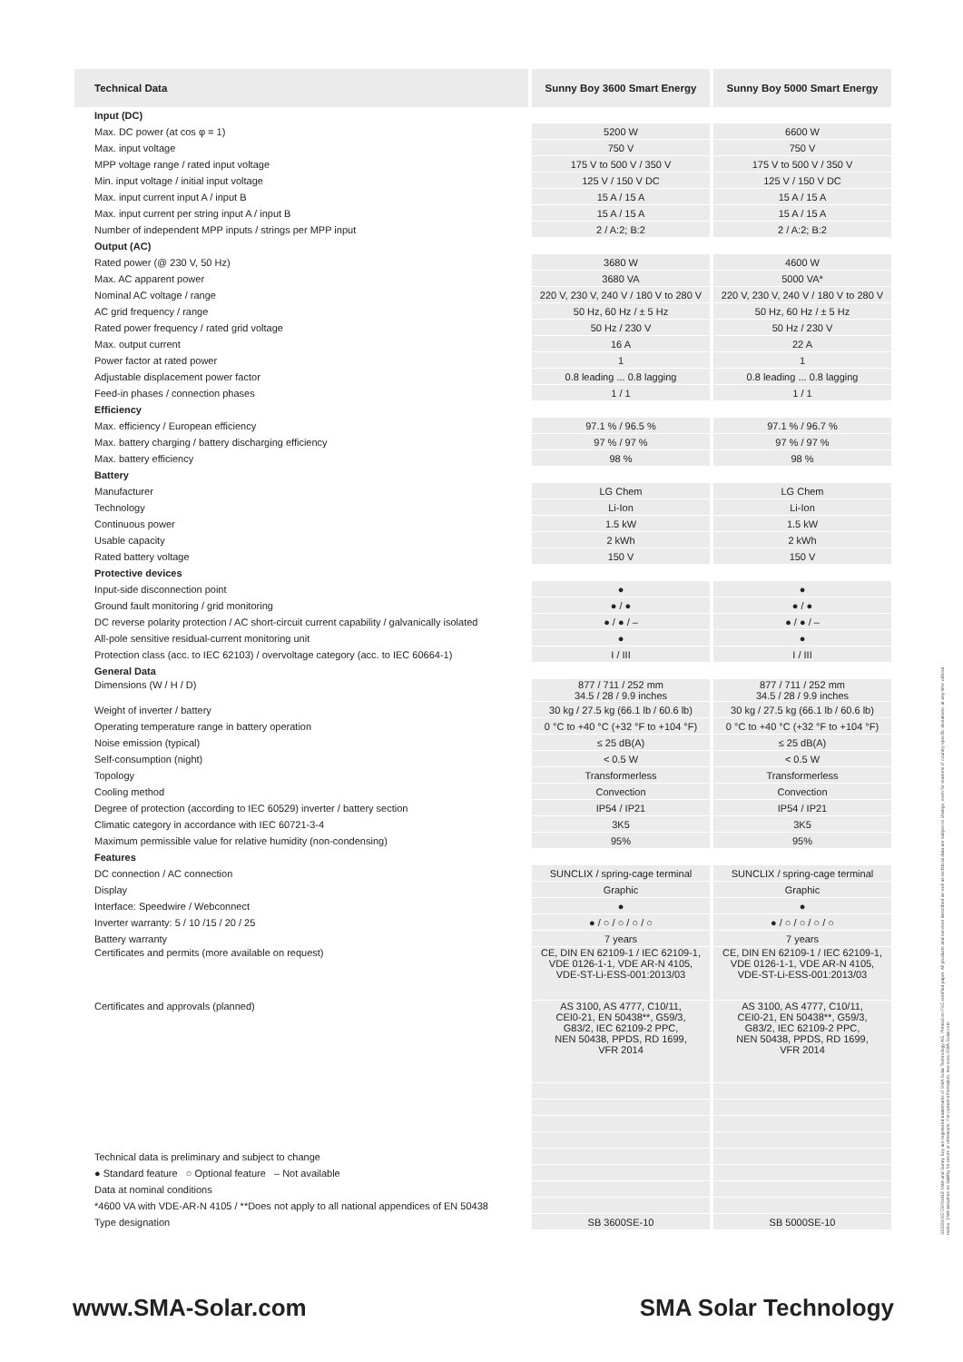| Technical Data | Sunny Boy 3600 Smart Energy | Sunny Boy 5000 Smart Energy |
| --- | --- | --- |
| Input (DC) | | |
| Max. DC power (at cos φ = 1) | 5200 W | 6600 W |
| Max. input voltage | 750 V | 750 V |
| MPP voltage range / rated input voltage | 175 V to 500 V / 350 V | 175 V to 500 V / 350 V |
| Min. input voltage / initial input voltage | 125 V / 150 V DC | 125 V / 150 V DC |
| Max. input current input A / input B | 15 A / 15 A | 15 A / 15 A |
| Max. input current per string input A / input B | 15 A / 15 A | 15 A / 15 A |
| Number of independent MPP inputs / strings per MPP input | 2 / A:2; B:2 | 2 / A:2; B:2 |
| Output (AC) | | |
| Rated power (@ 230 V, 50 Hz) | 3680 W | 4600 W |
| Max. AC apparent power | 3680 VA | 5000 VA* |
| Nominal AC voltage / range | 220 V, 230 V, 240 V / 180 V to 280 V | 220 V, 230 V, 240 V / 180 V to 280 V |
| AC grid frequency / range | 50 Hz, 60 Hz / ± 5 Hz | 50 Hz, 60 Hz / ± 5 Hz |
| Rated power frequency / rated grid voltage | 50 Hz / 230 V | 50 Hz / 230 V |
| Max. output current | 16 A | 22 A |
| Power factor at rated power | 1 | 1 |
| Adjustable displacement power factor | 0.8 leading ... 0.8 lagging | 0.8 leading ... 0.8 lagging |
| Feed-in phases / connection phases | 1 / 1 | 1 / 1 |
| Efficiency | | |
| Max. efficiency / European efficiency | 97.1 % / 96.5 % | 97.1 % / 96.7 % |
| Max. battery charging / battery discharging efficiency | 97 % / 97 % | 97 % / 97 % |
| Max. battery efficiency | 98 % | 98 % |
| Battery | | |
| Manufacturer | LG Chem | LG Chem |
| Technology | Li-Ion | Li-Ion |
| Continuous power | 1.5 kW | 1.5 kW |
| Usable capacity | 2 kWh | 2 kWh |
| Rated battery voltage | 150 V | 150 V |
| Protective devices | | |
| Input-side disconnection point | ● | ● |
| Ground fault monitoring / grid monitoring | ● / ● | ● / ● |
| DC reverse polarity protection / AC short-circuit current capability / galvanically isolated | ● / ● / – | ● / ● / – |
| All-pole sensitive residual-current monitoring unit | ● | ● |
| Protection class (acc. to IEC 62103) / overvoltage category (acc. to IEC 60664-1) | I / III | I / III |
| General Data | | |
| Dimensions (W / H / D) | 877 / 711 / 252 mm 34.5 / 28 / 9.9 inches | 877 / 711 / 252 mm 34.5 / 28 / 9.9 inches |
| Weight of inverter / battery | 30 kg / 27.5 kg (66.1 lb / 60.6 lb) | 30 kg / 27.5 kg (66.1 lb / 60.6 lb) |
| Operating temperature range in battery operation | 0 °C to +40 °C (+32 °F to +104 °F) | 0 °C to +40 °C (+32 °F to +104 °F) |
| Noise emission (typical) | ≤ 25 dB(A) | ≤ 25 dB(A) |
| Self-consumption (night) | < 0.5 W | < 0.5 W |
| Topology | Transformerless | Transformerless |
| Cooling method | Convection | Convection |
| Degree of protection (according to IEC 60529) inverter / battery section | IP54 / IP21 | IP54 / IP21 |
| Climatic category in accordance with IEC 60721-3-4 | 3K5 | 3K5 |
| Maximum permissible value for relative humidity (non-condensing) | 95% | 95% |
| Features | | |
| DC connection / AC connection | SUNCLIX / spring-cage terminal | SUNCLIX / spring-cage terminal |
| Display | Graphic | Graphic |
| Interface: Speedwire / Webconnect | ● | ● |
| Inverter warranty: 5 / 10 /15 / 20 / 25 | ● / ○ / ○ / ○ / ○ | ● / ○ / ○ / ○ / ○ |
| Battery warranty | 7 years | 7 years |
| Certificates and permits (more available on request) | CE, DIN EN 62109-1 / IEC 62109-1, VDE 0126-1-1, VDE AR-N 4105, VDE-ST-Li-ESS-001:2013/03 | CE, DIN EN 62109-1 / IEC 62109-1, VDE 0126-1-1, VDE AR-N 4105, VDE-ST-Li-ESS-001:2013/03 |
| Certificates and approvals (planned) | AS 3100, AS 4777, C10/11, CEI0-21, EN 50438**, G59/3, G83/2, IEC 62109-2 PPC, NEN 50438, PPDS, RD 1699, VFR 2014 | AS 3100, AS 4777, C10/11, CEI0-21, EN 50438**, G59/3, G83/2, IEC 62109-2 PPC, NEN 50438, PPDS, RD 1699, VFR 2014 |
| Technical data is preliminary and subject to change | | |
| ● Standard feature ○ Optional feature – Not available | | |
| Data at nominal conditions | | |
| *4600 VA with VDE-AR-N 4105 / **Does not apply to all national appendices of EN 50438 | | |
| Type designation | SB 3600SE-10 | SB 5000SE-10 |
www.SMA-Solar.com SMA Solar Technology
SB5000SE-DEN1418 SMA and Sunny Boy are registered trademarks of SMA Solar Technology AG. Printed on FSC-certified paper. All products and services described as well as technical data are subject to change, even for reasons of country-specific deviations, at any time without notice. SMA assumes no liability for errors or omissions. For current information, see www.SMA-Solar.com